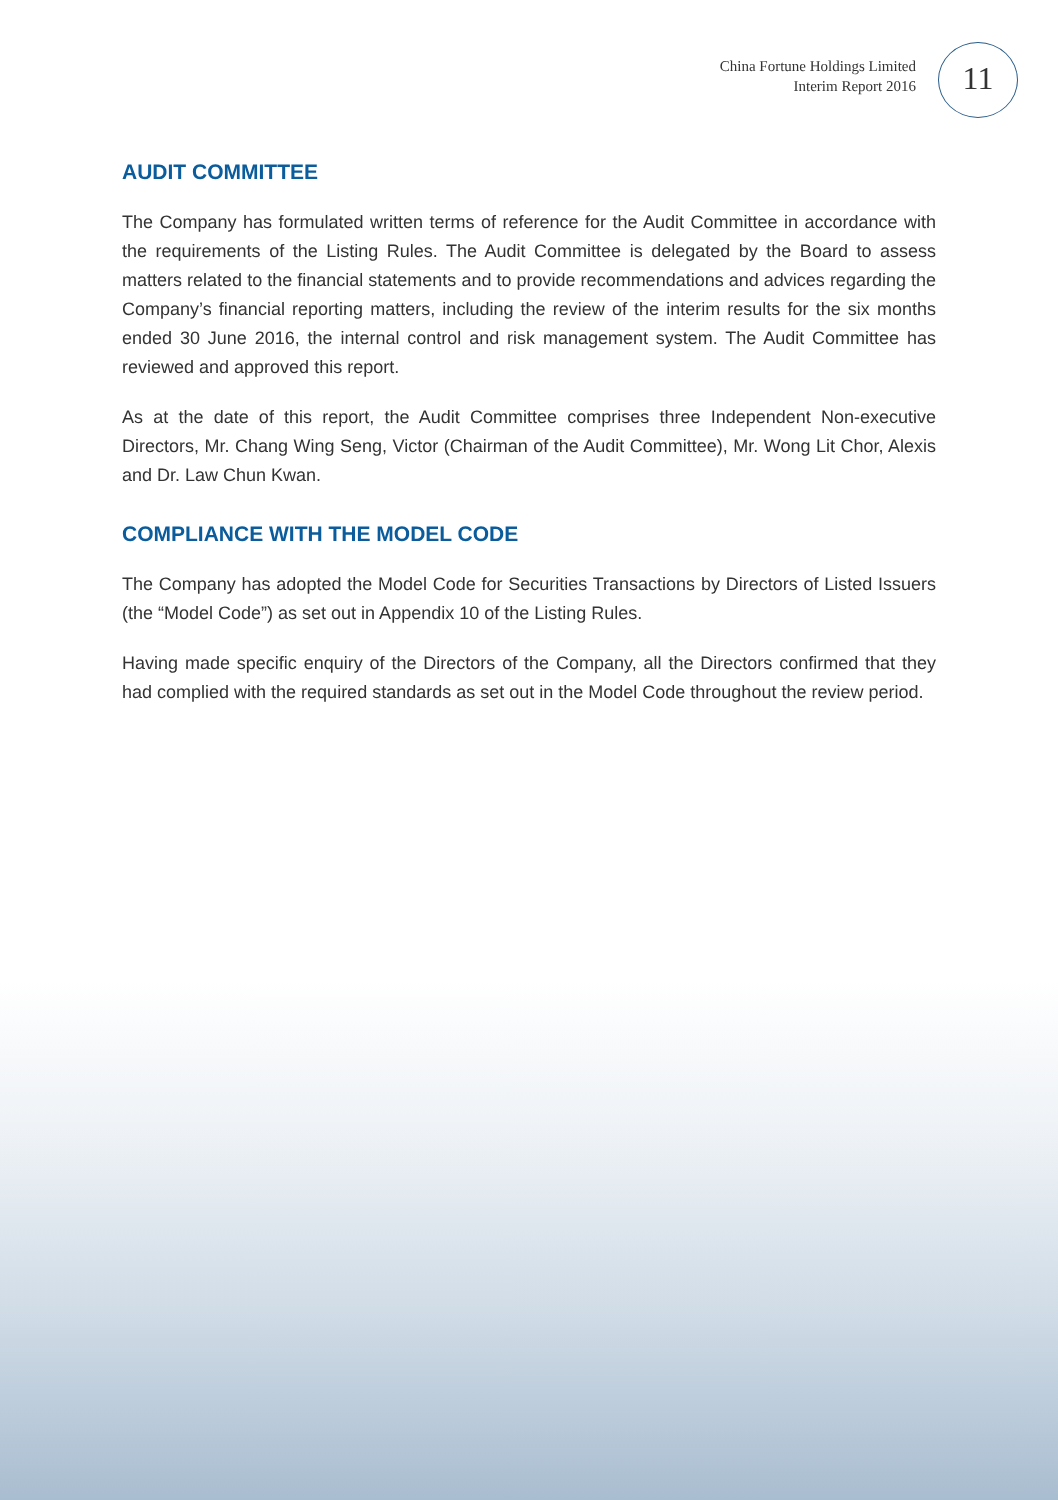China Fortune Holdings Limited
Interim Report 2016
11
AUDIT COMMITTEE
The Company has formulated written terms of reference for the Audit Committee in accordance with the requirements of the Listing Rules. The Audit Committee is delegated by the Board to assess matters related to the financial statements and to provide recommendations and advices regarding the Company’s financial reporting matters, including the review of the interim results for the six months ended 30 June 2016, the internal control and risk management system. The Audit Committee has reviewed and approved this report.
As at the date of this report, the Audit Committee comprises three Independent Non-executive Directors, Mr. Chang Wing Seng, Victor (Chairman of the Audit Committee), Mr. Wong Lit Chor, Alexis and Dr. Law Chun Kwan.
COMPLIANCE WITH THE MODEL CODE
The Company has adopted the Model Code for Securities Transactions by Directors of Listed Issuers (the “Model Code”) as set out in Appendix 10 of the Listing Rules.
Having made specific enquiry of the Directors of the Company, all the Directors confirmed that they had complied with the required standards as set out in the Model Code throughout the review period.